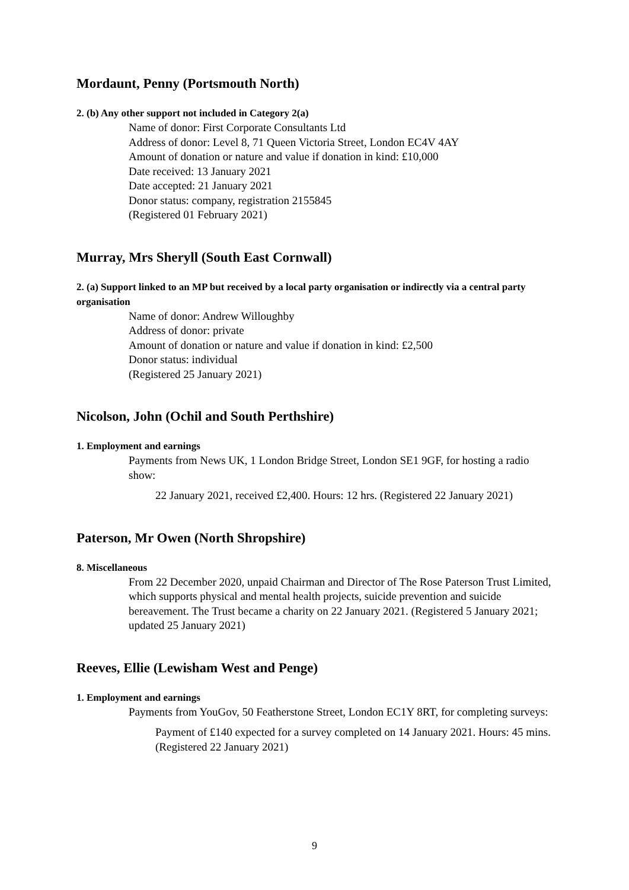Mordaunt, Penny (Portsmouth North)
2. (b) Any other support not included in Category 2(a)
Name of donor: First Corporate Consultants Ltd
Address of donor: Level 8, 71 Queen Victoria Street, London EC4V 4AY
Amount of donation or nature and value if donation in kind: £10,000
Date received: 13 January 2021
Date accepted: 21 January 2021
Donor status: company, registration 2155845
(Registered 01 February 2021)
Murray, Mrs Sheryll (South East Cornwall)
2. (a) Support linked to an MP but received by a local party organisation or indirectly via a central party organisation
Name of donor: Andrew Willoughby
Address of donor: private
Amount of donation or nature and value if donation in kind: £2,500
Donor status: individual
(Registered 25 January 2021)
Nicolson, John (Ochil and South Perthshire)
1. Employment and earnings
Payments from News UK, 1 London Bridge Street, London SE1 9GF, for hosting a radio show:
22 January 2021, received £2,400. Hours: 12 hrs. (Registered 22 January 2021)
Paterson, Mr Owen (North Shropshire)
8. Miscellaneous
From 22 December 2020, unpaid Chairman and Director of The Rose Paterson Trust Limited, which supports physical and mental health projects, suicide prevention and suicide bereavement. The Trust became a charity on 22 January 2021. (Registered 5 January 2021; updated 25 January 2021)
Reeves, Ellie (Lewisham West and Penge)
1. Employment and earnings
Payments from YouGov, 50 Featherstone Street, London EC1Y 8RT, for completing surveys:
Payment of £140 expected for a survey completed on 14 January 2021. Hours: 45 mins. (Registered 22 January 2021)
9